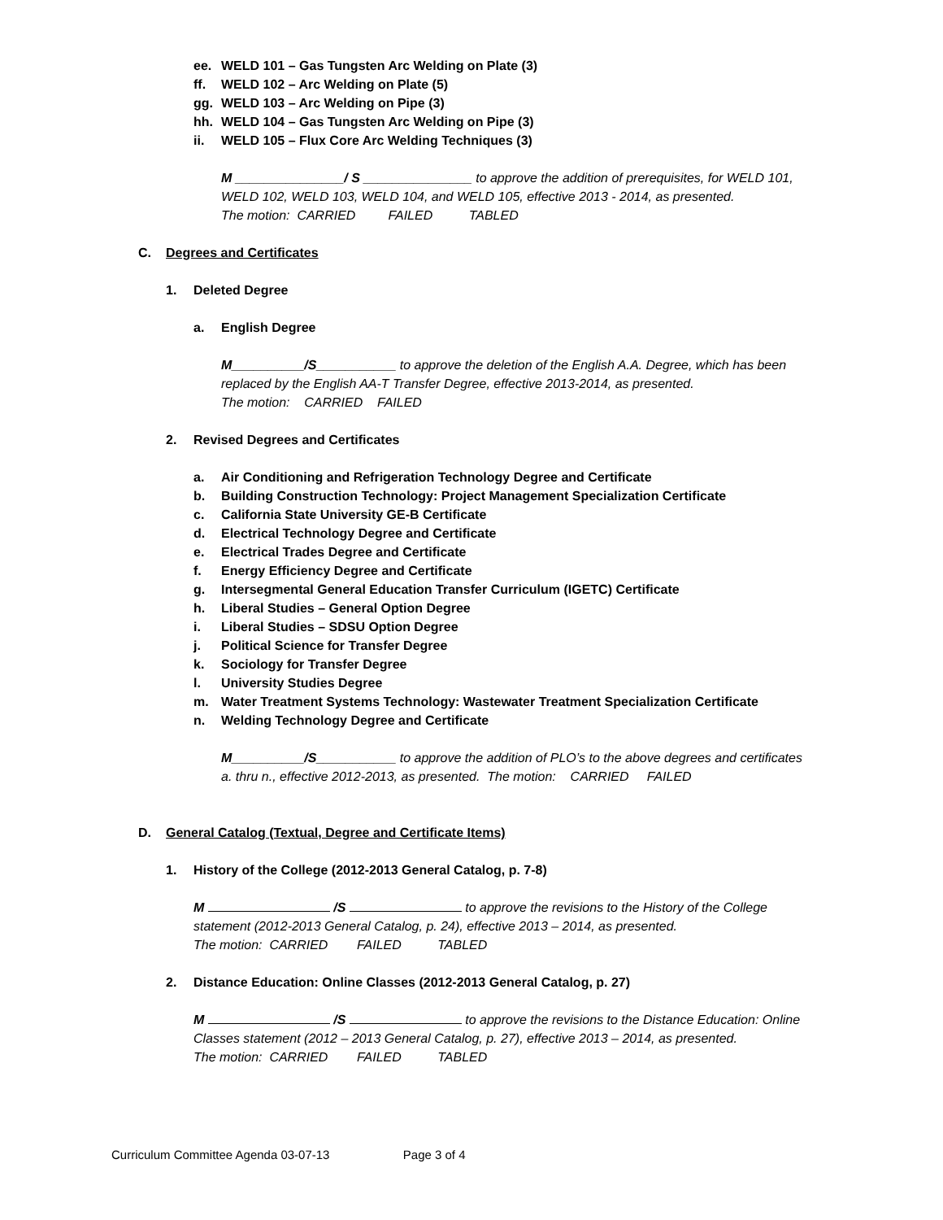ee. WELD 101 – Gas Tungsten Arc Welding on Plate (3)
ff. WELD 102 – Arc Welding on Plate (5)
gg. WELD 103 – Arc Welding on Pipe (3)
hh. WELD 104 – Gas Tungsten Arc Welding on Pipe (3)
ii. WELD 105 – Flux Core Arc Welding Techniques (3)
M _______________/ S _______________ to approve the addition of prerequisites, for WELD 101, WELD 102, WELD 103, WELD 104, and WELD 105, effective 2013 - 2014, as presented.
The motion: CARRIED FAILED TABLED
C. Degrees and Certificates
1. Deleted Degree
a. English Degree
M__________/S___________ to approve the deletion of the English A.A. Degree, which has been replaced by the English AA-T Transfer Degree, effective 2013-2014, as presented.
The motion: CARRIED FAILED
2. Revised Degrees and Certificates
a. Air Conditioning and Refrigeration Technology Degree and Certificate
b. Building Construction Technology: Project Management Specialization Certificate
c. California State University GE-B Certificate
d. Electrical Technology Degree and Certificate
e. Electrical Trades Degree and Certificate
f. Energy Efficiency Degree and Certificate
g. Intersegmental General Education Transfer Curriculum (IGETC) Certificate
h. Liberal Studies – General Option Degree
i. Liberal Studies – SDSU Option Degree
j. Political Science for Transfer Degree
k. Sociology for Transfer Degree
l. University Studies Degree
m. Water Treatment Systems Technology: Wastewater Treatment Specialization Certificate
n. Welding Technology Degree and Certificate
M__________/S___________ to approve the addition of PLO’s to the above degrees and certificates a. thru n., effective 2012-2013, as presented. The motion: CARRIED FAILED
D. General Catalog (Textual, Degree and Certificate Items)
1. History of the College (2012-2013 General Catalog, p. 7-8)
M /S to approve the revisions to the History of the College statement (2012-2013 General Catalog, p. 24), effective 2013 – 2014, as presented.
The motion: CARRIED FAILED TABLED
2. Distance Education: Online Classes (2012-2013 General Catalog, p. 27)
M /S to approve the revisions to the Distance Education: Online Classes statement (2012 – 2013 General Catalog, p. 27), effective 2013 – 2014, as presented.
The motion: CARRIED FAILED TABLED
Curriculum Committee Agenda 03-07-13 Page 3 of 4